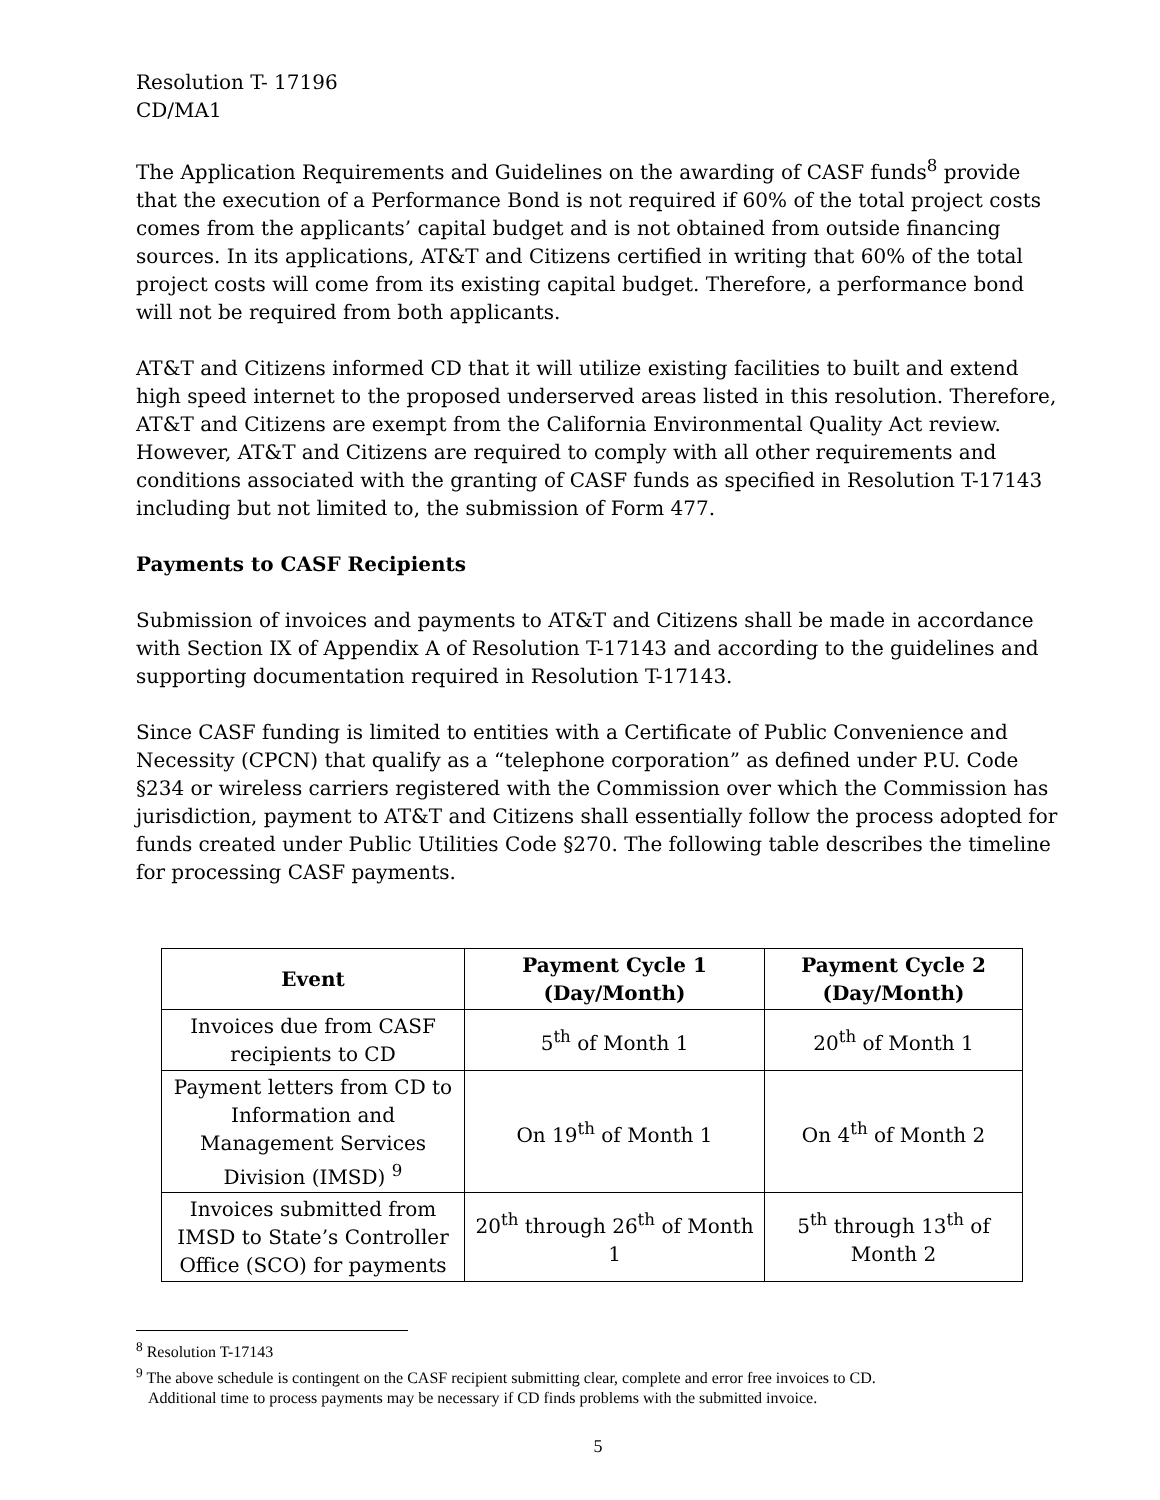Resolution T- 17196
CD/MA1
The Application Requirements and Guidelines on the awarding of CASF funds<sup>8</sup> provide that the execution of a Performance Bond is not required if 60% of the total project costs comes from the applicants’ capital budget and is not obtained from outside financing sources. In its applications, AT&T and Citizens certified in writing that 60% of the total project costs will come from its existing capital budget. Therefore, a performance bond will not be required from both applicants.
AT&T and Citizens informed CD that it will utilize existing facilities to built and extend high speed internet to the proposed underserved areas listed in this resolution. Therefore, AT&T and Citizens are exempt from the California Environmental Quality Act review. However, AT&T and Citizens are required to comply with all other requirements and conditions associated with the granting of CASF funds as specified in Resolution T-17143 including but not limited to, the submission of Form 477.
Payments to CASF Recipients
Submission of invoices and payments to AT&T and Citizens shall be made in accordance with Section IX of Appendix A of Resolution T-17143 and according to the guidelines and supporting documentation required in Resolution T-17143.
Since CASF funding is limited to entities with a Certificate of Public Convenience and Necessity (CPCN) that qualify as a “telephone corporation” as defined under P.U. Code §234 or wireless carriers registered with the Commission over which the Commission has jurisdiction, payment to AT&T and Citizens shall essentially follow the process adopted for funds created under Public Utilities Code §270. The following table describes the timeline for processing CASF payments.
| Event | Payment Cycle 1 (Day/Month) | Payment Cycle 2 (Day/Month) |
| --- | --- | --- |
| Invoices due from CASF recipients to CD | 5<sup>th</sup> of Month 1 | 20<sup>th</sup> of Month 1 |
| Payment letters from CD to Information and Management Services Division (IMSD) <sup>9</sup> | On 19<sup>th</sup> of Month 1 | On 4<sup>th</sup> of Month 2 |
| Invoices submitted from IMSD to State’s Controller Office (SCO) for payments | 20<sup>th</sup> through 26<sup>th</sup> of Month 1 | 5<sup>th</sup> through 13<sup>th</sup> of Month 2 |
<sup>8</sup> Resolution T-17143
<sup>9</sup> The above schedule is contingent on the CASF recipient submitting clear, complete and error free invoices to CD.
Additional time to process payments may be necessary if CD finds problems with the submitted invoice.
5